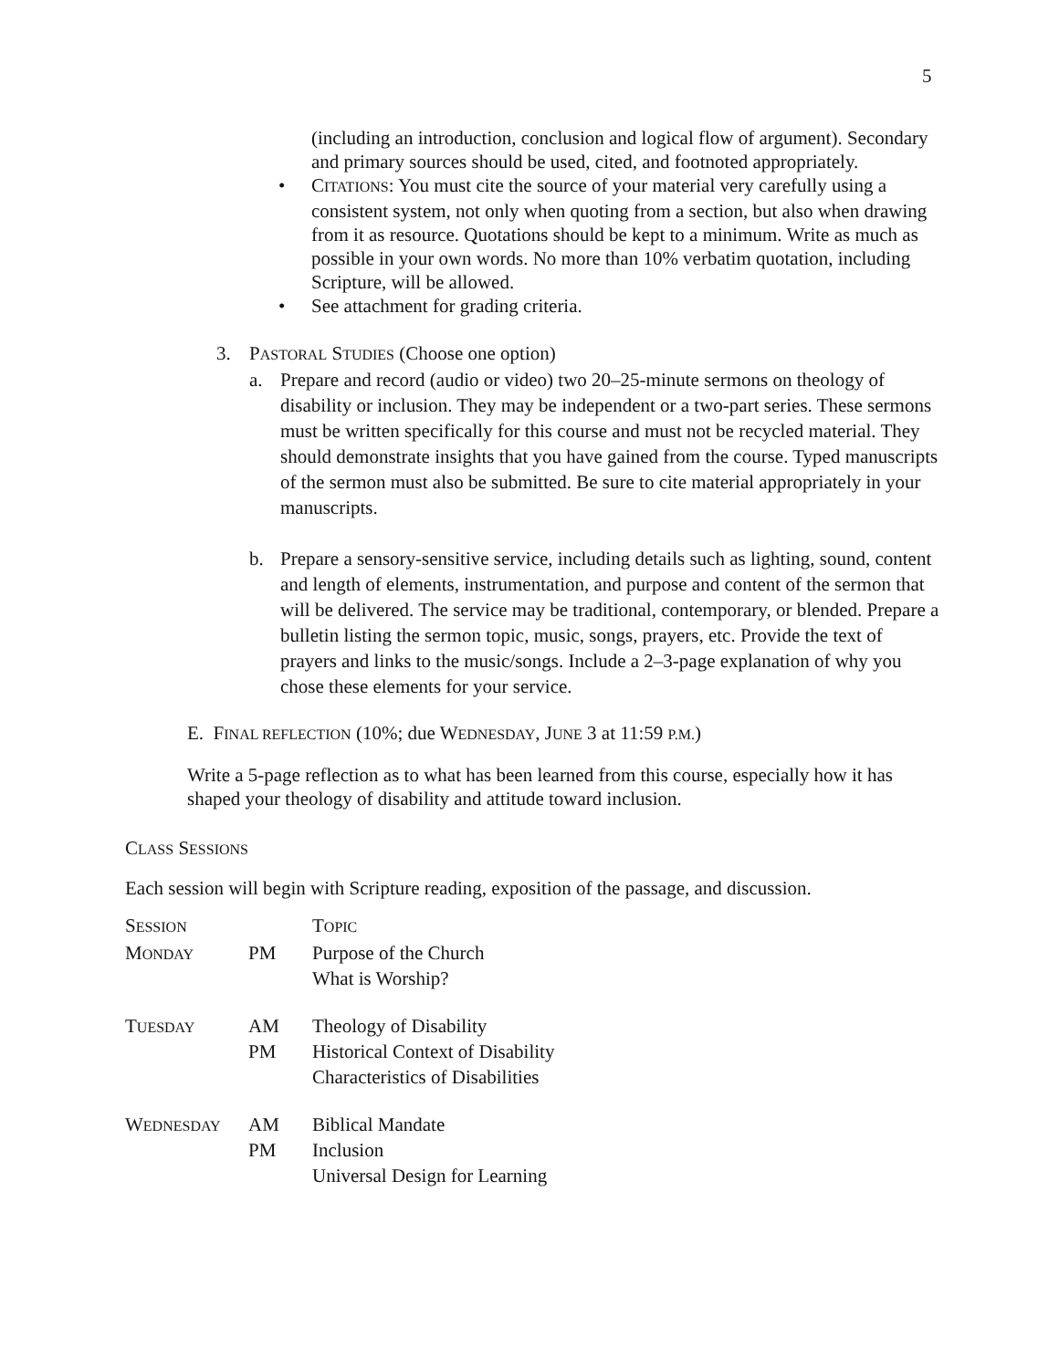5
(including an introduction, conclusion and logical flow of argument). Secondary and primary sources should be used, cited, and footnoted appropriately.
• CITATIONS: You must cite the source of your material very carefully using a consistent system, not only when quoting from a section, but also when drawing from it as resource. Quotations should be kept to a minimum. Write as much as possible in your own words. No more than 10% verbatim quotation, including Scripture, will be allowed.
• See attachment for grading criteria.
3. PASTORAL STUDIES (Choose one option)
a. Prepare and record (audio or video) two 20–25-minute sermons on theology of disability or inclusion. They may be independent or a two-part series. These sermons must be written specifically for this course and must not be recycled material. They should demonstrate insights that you have gained from the course. Typed manuscripts of the sermon must also be submitted. Be sure to cite material appropriately in your manuscripts.
b. Prepare a sensory-sensitive service, including details such as lighting, sound, content and length of elements, instrumentation, and purpose and content of the sermon that will be delivered. The service may be traditional, contemporary, or blended. Prepare a bulletin listing the sermon topic, music, songs, prayers, etc. Provide the text of prayers and links to the music/songs. Include a 2–3-page explanation of why you chose these elements for your service.
E. FINAL REFLECTION (10%; due WEDNESDAY, JUNE 3 at 11:59 P.M.)
Write a 5-page reflection as to what has been learned from this course, especially how it has shaped your theology of disability and attitude toward inclusion.
CLASS SESSIONS
Each session will begin with Scripture reading, exposition of the passage, and discussion.
| S ESSION | | T OPIC |
| M ONDAY | PM | Purpose of the Church What is Worship? |
| T UESDAY | AM PM | Theology of Disability Historical Context of Disability Characteristics of Disabilities |
| W EDNESDAY | AM PM | Biblical Mandate Inclusion Universal Design for Learning |